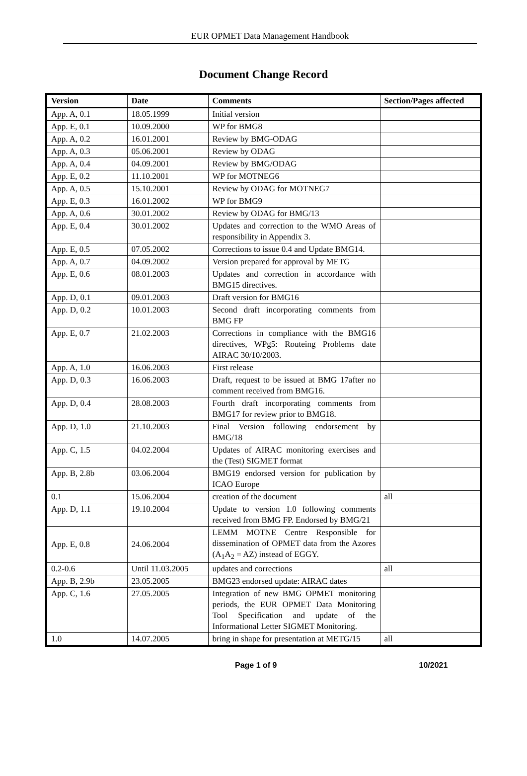EUR OPMET Data Management Handbook
Document Change Record
| Version | Date | Comments | Section/Pages affected |
| --- | --- | --- | --- |
| App. A, 0.1 | 18.05.1999 | Initial version | |
| App. E, 0.1 | 10.09.2000 | WP for BMG8 | |
| App. A, 0.2 | 16.01.2001 | Review by BMG-ODAG | |
| App. A, 0.3 | 05.06.2001 | Review by ODAG | |
| App. A, 0.4 | 04.09.2001 | Review by BMG/ODAG | |
| App. E, 0.2 | 11.10.2001 | WP for MOTNEG6 | |
| App. A, 0.5 | 15.10.2001 | Review by ODAG for MOTNEG7 | |
| App. E, 0.3 | 16.01.2002 | WP for BMG9 | |
| App. A, 0.6 | 30.01.2002 | Review by ODAG for BMG/13 | |
| App. E, 0.4 | 30.01.2002 | Updates and correction to the WMO Areas of responsibility in Appendix 3. | |
| App. E, 0.5 | 07.05.2002 | Corrections to issue 0.4 and Update BMG14. | |
| App. A, 0.7 | 04.09.2002 | Version prepared for approval by METG | |
| App. E, 0.6 | 08.01.2003 | Updates and correction in accordance with BMG15 directives. | |
| App. D, 0.1 | 09.01.2003 | Draft version for BMG16 | |
| App. D, 0.2 | 10.01.2003 | Second draft incorporating comments from BMG FP | |
| App. E, 0.7 | 21.02.2003 | Corrections in compliance with the BMG16 directives, WPg5: Routeing Problems date AIRAC 30/10/2003. | |
| App. A, 1.0 | 16.06.2003 | First release | |
| App. D, 0.3 | 16.06.2003 | Draft, request to be issued at BMG 17after no comment received from BMG16. | |
| App. D, 0.4 | 28.08.2003 | Fourth draft incorporating comments from BMG17 for review prior to BMG18. | |
| App. D, 1.0 | 21.10.2003 | Final Version following endorsement by BMG/18 | |
| App. C, 1.5 | 04.02.2004 | Updates of AIRAC monitoring exercises and the (Test) SIGMET format | |
| App. B, 2.8b | 03.06.2004 | BMG19 endorsed version for publication by ICAO Europe | |
| 0.1 | 15.06.2004 | creation of the document | all |
| App. D, 1.1 | 19.10.2004 | Update to version 1.0 following comments received from BMG FP. Endorsed by BMG/21 | |
| App. E, 0.8 | 24.06.2004 | LEMM MOTNE Centre Responsible for dissemination of OPMET data from the Azores (A<sub>1</sub>A<sub>2</sub> = AZ) instead of EGGY. | |
| 0.2-0.6 | Until 11.03.2005 | updates and corrections | all |
| App. B, 2.9b | 23.05.2005 | BMG23 endorsed update: AIRAC dates | |
| App. C, 1.6 | 27.05.2005 | Integration of new BMG OPMET monitoring periods, the EUR OPMET Data Monitoring Tool Specification and update of the Informational Letter SIGMET Monitoring. | |
| 1.0 | 14.07.2005 | bring in shape for presentation at METG/15 | all |
Page 1 of 9 10/2021